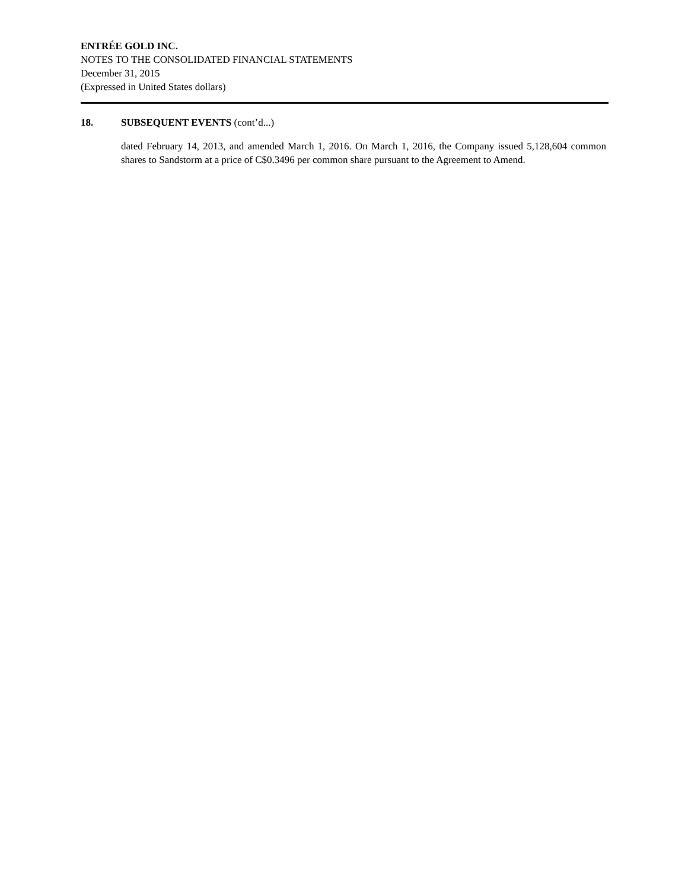ENTRÉE GOLD INC.
NOTES TO THE CONSOLIDATED FINANCIAL STATEMENTS
December 31, 2015
(Expressed in United States dollars)
18. SUBSEQUENT EVENTS (cont’d...)
dated February 14, 2013, and amended March 1, 2016. On March 1, 2016, the Company issued 5,128,604 common shares to Sandstorm at a price of C$0.3496 per common share pursuant to the Agreement to Amend.